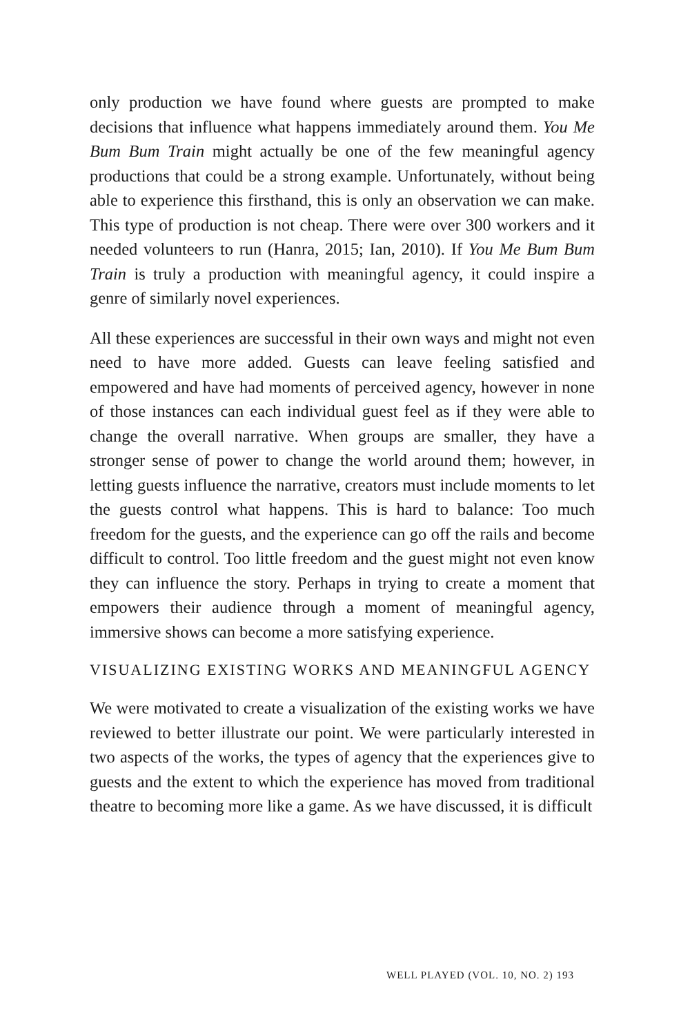only production we have found where guests are prompted to make decisions that influence what happens immediately around them. You Me Bum Bum Train might actually be one of the few meaningful agency productions that could be a strong example. Unfortunately, without being able to experience this firsthand, this is only an observation we can make. This type of production is not cheap. There were over 300 workers and it needed volunteers to run (Hanra, 2015; Ian, 2010). If You Me Bum Bum Train is truly a production with meaningful agency, it could inspire a genre of similarly novel experiences.
All these experiences are successful in their own ways and might not even need to have more added. Guests can leave feeling satisfied and empowered and have had moments of perceived agency, however in none of those instances can each individual guest feel as if they were able to change the overall narrative. When groups are smaller, they have a stronger sense of power to change the world around them; however, in letting guests influence the narrative, creators must include moments to let the guests control what happens. This is hard to balance: Too much freedom for the guests, and the experience can go off the rails and become difficult to control. Too little freedom and the guest might not even know they can influence the story. Perhaps in trying to create a moment that empowers their audience through a moment of meaningful agency, immersive shows can become a more satisfying experience.
VISUALIZING EXISTING WORKS AND MEANINGFUL AGENCY
We were motivated to create a visualization of the existing works we have reviewed to better illustrate our point. We were particularly interested in two aspects of the works, the types of agency that the experiences give to guests and the extent to which the experience has moved from traditional theatre to becoming more like a game. As we have discussed, it is difficult
WELL PLAYED (VOL. 10, NO. 2) 193